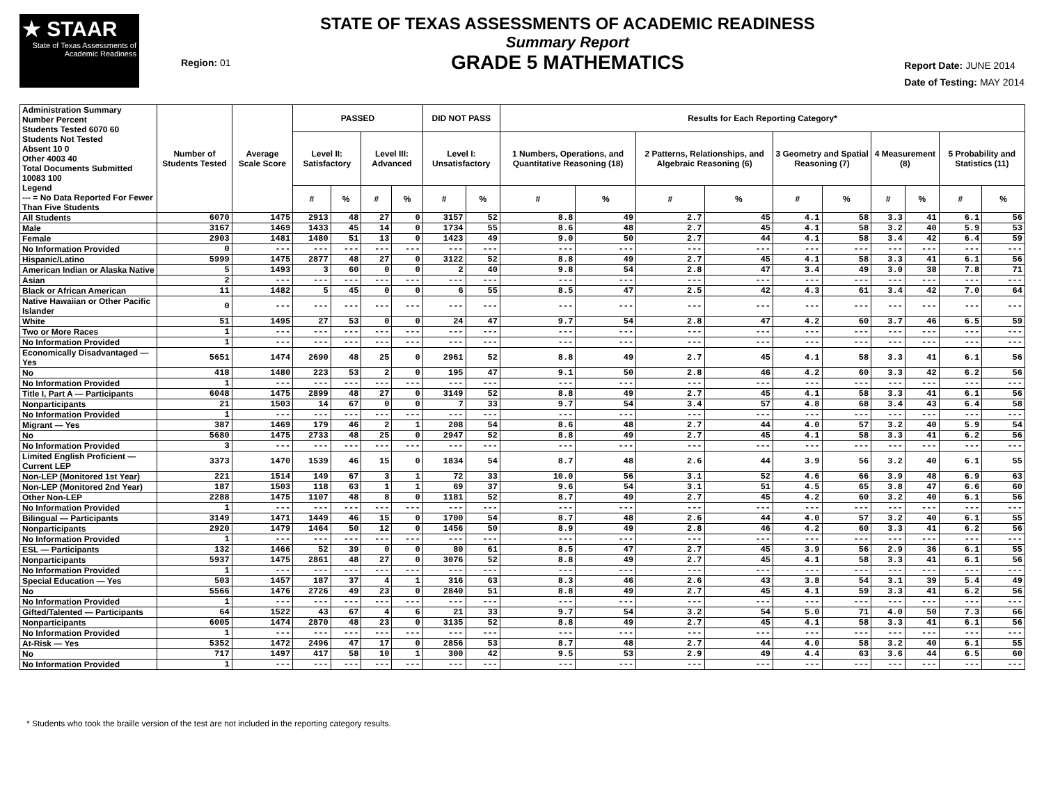★ STAAR
State of Texas Assessments of Academic Readiness
Region: 01
STATE OF TEXAS ASSESSMENTS OF ACADEMIC READINESS
Summary Report
GRADE 5 MATHEMATICS
Report Date: JUNE 2014
Date of Testing: MAY 2014
| Administration Summary Number Percent Students Tested 6070 60 Students Not Tested Absent 10 0 Other 4003 40 Total Documents Submitted 10083 100 Legend --- = No Data Reported For Fewer Than Five Students | Number of Students Tested | Average Scale Score | PASSED | | | | DID NOT PASS | | Results for Each Reporting Category* | | | | | | | | | |
| --- | --- | --- | --- | --- | --- | --- | --- | --- | --- | --- | --- | --- | --- | --- | --- | --- | --- | --- |
| | | | Level II: Satisfactory | | Level III: Advanced | | Level I: Unsatisfactory | | 1 Numbers, Operations, and Quantitative Reasoning (18) | | 2 Patterns, Relationships, and Algebraic Reasoning (6) | | 3 Geometry and Spatial Reasoning (7) | | 4 Measurement (8) | | 5 Probability and Statistics (11) | |
| | | | # | % | # | % | # | % | # | % | # | % | # | % | # | % | # | % |
| All Students | 6070 | 1475 | 2913 | 48 | 27 | 0 | 3157 | 52 | 8.8 | 49 | 2.7 | 45 | 4.1 | 58 | 3.3 | 41 | 6.1 | 56 |
| Male | 3167 | 1469 | 1433 | 45 | 14 | 0 | 1734 | 55 | 8.6 | 48 | 2.7 | 45 | 4.1 | 58 | 3.2 | 40 | 5.9 | 53 |
| Female | 2903 | 1481 | 1480 | 51 | 13 | 0 | 1423 | 49 | 9.0 | 50 | 2.7 | 44 | 4.1 | 58 | 3.4 | 42 | 6.4 | 59 |
| No Information Provided | 0 | --- | --- | --- | --- | --- | --- | --- | --- | --- | --- | --- | --- | --- | --- | --- | --- | --- |
| Hispanic/Latino | 5999 | 1475 | 2877 | 48 | 27 | 0 | 3122 | 52 | 8.8 | 49 | 2.7 | 45 | 4.1 | 58 | 3.3 | 41 | 6.1 | 56 |
| American Indian or Alaska Native | 5 | 1493 | 3 | 60 | 0 | 0 | 2 | 40 | 9.8 | 54 | 2.8 | 47 | 3.4 | 49 | 3.0 | 38 | 7.8 | 71 |
| Asian | 2 | --- | --- | --- | --- | --- | --- | --- | --- | --- | --- | --- | --- | --- | --- | --- | --- | --- |
| Black or African American | 11 | 1482 | 5 | 45 | 0 | 0 | 6 | 55 | 8.5 | 47 | 2.5 | 42 | 4.3 | 61 | 3.4 | 42 | 7.0 | 64 |
| Native Hawaiian or Other Pacific Islander | 0 | --- | --- | --- | --- | --- | --- | --- | --- | --- | --- | --- | --- | --- | --- | --- | --- | --- |
| White | 51 | 1495 | 27 | 53 | 0 | 0 | 24 | 47 | 9.7 | 54 | 2.8 | 47 | 4.2 | 60 | 3.7 | 46 | 6.5 | 59 |
| Two or More Races | 1 | --- | --- | --- | --- | --- | --- | --- | --- | --- | --- | --- | --- | --- | --- | --- | --- | --- |
| No Information Provided | 1 | --- | --- | --- | --- | --- | --- | --- | --- | --- | --- | --- | --- | --- | --- | --- | --- | --- |
| Economically Disadvantaged — Yes | 5651 | 1474 | 2690 | 48 | 25 | 0 | 2961 | 52 | 8.8 | 49 | 2.7 | 45 | 4.1 | 58 | 3.3 | 41 | 6.1 | 56 |
| No | 418 | 1480 | 223 | 53 | 2 | 0 | 195 | 47 | 9.1 | 50 | 2.8 | 46 | 4.2 | 60 | 3.3 | 42 | 6.2 | 56 |
| No Information Provided | 1 | --- | --- | --- | --- | --- | --- | --- | --- | --- | --- | --- | --- | --- | --- | --- | --- | --- |
| Title I, Part A — Participants | 6048 | 1475 | 2899 | 48 | 27 | 0 | 3149 | 52 | 8.8 | 49 | 2.7 | 45 | 4.1 | 58 | 3.3 | 41 | 6.1 | 56 |
| Nonparticipants | 21 | 1503 | 14 | 67 | 0 | 0 | 7 | 33 | 9.7 | 54 | 3.4 | 57 | 4.8 | 68 | 3.4 | 43 | 6.4 | 58 |
| No Information Provided | 1 | --- | --- | --- | --- | --- | --- | --- | --- | --- | --- | --- | --- | --- | --- | --- | --- | --- |
| Migrant — Yes | 387 | 1469 | 179 | 46 | 2 | 1 | 208 | 54 | 8.6 | 48 | 2.7 | 44 | 4.0 | 57 | 3.2 | 40 | 5.9 | 54 |
| No | 5680 | 1475 | 2733 | 48 | 25 | 0 | 2947 | 52 | 8.8 | 49 | 2.7 | 45 | 4.1 | 58 | 3.3 | 41 | 6.2 | 56 |
| No Information Provided | 3 | --- | --- | --- | --- | --- | --- | --- | --- | --- | --- | --- | --- | --- | --- | --- | --- | --- |
| Limited English Proficient — Current LEP | 3373 | 1470 | 1539 | 46 | 15 | 0 | 1834 | 54 | 8.7 | 48 | 2.6 | 44 | 3.9 | 56 | 3.2 | 40 | 6.1 | 55 |
| Non-LEP (Monitored 1st Year) | 221 | 1514 | 149 | 67 | 3 | 1 | 72 | 33 | 10.0 | 56 | 3.1 | 52 | 4.6 | 66 | 3.9 | 48 | 6.9 | 63 |
| Non-LEP (Monitored 2nd Year) | 187 | 1503 | 118 | 63 | 1 | 1 | 69 | 37 | 9.6 | 54 | 3.1 | 51 | 4.5 | 65 | 3.8 | 47 | 6.6 | 60 |
| Other Non-LEP | 2288 | 1475 | 1107 | 48 | 8 | 0 | 1181 | 52 | 8.7 | 49 | 2.7 | 45 | 4.2 | 60 | 3.2 | 40 | 6.1 | 56 |
| No Information Provided | 1 | --- | --- | --- | --- | --- | --- | --- | --- | --- | --- | --- | --- | --- | --- | --- | --- | --- |
| Bilingual — Participants | 3149 | 1471 | 1449 | 46 | 15 | 0 | 1700 | 54 | 8.7 | 48 | 2.6 | 44 | 4.0 | 57 | 3.2 | 40 | 6.1 | 55 |
| Nonparticipants | 2920 | 1479 | 1464 | 50 | 12 | 0 | 1456 | 50 | 8.9 | 49 | 2.8 | 46 | 4.2 | 60 | 3.3 | 41 | 6.2 | 56 |
| No Information Provided | 1 | --- | --- | --- | --- | --- | --- | --- | --- | --- | --- | --- | --- | --- | --- | --- | --- | --- |
| ESL — Participants | 132 | 1466 | 52 | 39 | 0 | 0 | 80 | 61 | 8.5 | 47 | 2.7 | 45 | 3.9 | 56 | 2.9 | 36 | 6.1 | 55 |
| Nonparticipants | 5937 | 1475 | 2861 | 48 | 27 | 0 | 3076 | 52 | 8.8 | 49 | 2.7 | 45 | 4.1 | 58 | 3.3 | 41 | 6.1 | 56 |
| No Information Provided | 1 | --- | --- | --- | --- | --- | --- | --- | --- | --- | --- | --- | --- | --- | --- | --- | --- | --- |
| Special Education — Yes | 503 | 1457 | 187 | 37 | 4 | 1 | 316 | 63 | 8.3 | 46 | 2.6 | 43 | 3.8 | 54 | 3.1 | 39 | 5.4 | 49 |
| No | 5566 | 1476 | 2726 | 49 | 23 | 0 | 2840 | 51 | 8.8 | 49 | 2.7 | 45 | 4.1 | 59 | 3.3 | 41 | 6.2 | 56 |
| No Information Provided | 1 | --- | --- | --- | --- | --- | --- | --- | --- | --- | --- | --- | --- | --- | --- | --- | --- | --- |
| Gifted/Talented — Participants | 64 | 1522 | 43 | 67 | 4 | 6 | 21 | 33 | 9.7 | 54 | 3.2 | 54 | 5.0 | 71 | 4.0 | 50 | 7.3 | 66 |
| Nonparticipants | 6005 | 1474 | 2870 | 48 | 23 | 0 | 3135 | 52 | 8.8 | 49 | 2.7 | 45 | 4.1 | 58 | 3.3 | 41 | 6.1 | 56 |
| No Information Provided | 1 | --- | --- | --- | --- | --- | --- | --- | --- | --- | --- | --- | --- | --- | --- | --- | --- | --- |
| At-Risk — Yes | 5352 | 1472 | 2496 | 47 | 17 | 0 | 2856 | 53 | 8.7 | 48 | 2.7 | 44 | 4.0 | 58 | 3.2 | 40 | 6.1 | 55 |
| No | 717 | 1497 | 417 | 58 | 10 | 1 | 300 | 42 | 9.5 | 53 | 2.9 | 49 | 4.4 | 63 | 3.6 | 44 | 6.5 | 60 |
| No Information Provided | 1 | --- | --- | --- | --- | --- | --- | --- | --- | --- | --- | --- | --- | --- | --- | --- | --- | --- |
* Students who took the braille version of the test are not included in the reporting category results.